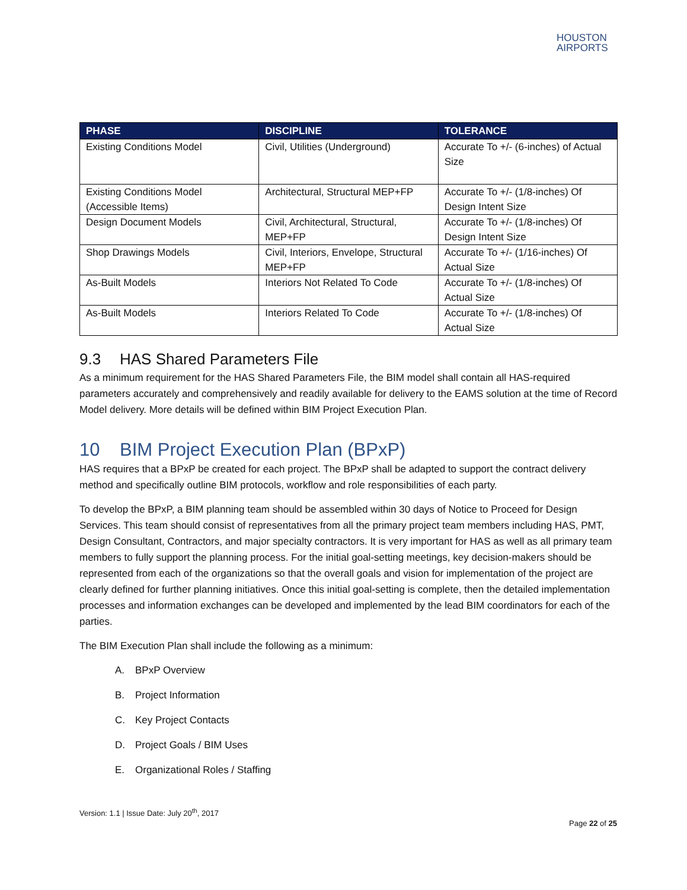HOUSTON
AIRPORTS
| PHASE | DISCIPLINE | TOLERANCE |
| --- | --- | --- |
| Existing Conditions Model | Civil, Utilities (Underground) | Accurate To +/- (6-inches) of Actual Size |
| Existing Conditions Model (Accessible Items) | Architectural, Structural MEP+FP | Accurate To +/- (1/8-inches) Of Design Intent Size |
| Design Document Models | Civil, Architectural, Structural, MEP+FP | Accurate To +/- (1/8-inches) Of Design Intent Size |
| Shop Drawings Models | Civil, Interiors, Envelope, Structural MEP+FP | Accurate To +/- (1/16-inches) Of Actual Size |
| As-Built Models | Interiors Not Related To Code | Accurate To +/- (1/8-inches) Of Actual Size |
| As-Built Models | Interiors Related To Code | Accurate To +/- (1/8-inches) Of Actual Size |
9.3 HAS Shared Parameters File
As a minimum requirement for the HAS Shared Parameters File, the BIM model shall contain all HAS-required parameters accurately and comprehensively and readily available for delivery to the EAMS solution at the time of Record Model delivery. More details will be defined within BIM Project Execution Plan.
10 BIM Project Execution Plan (BPxP)
HAS requires that a BPxP be created for each project. The BPxP shall be adapted to support the contract delivery method and specifically outline BIM protocols, workflow and role responsibilities of each party.
To develop the BPxP, a BIM planning team should be assembled within 30 days of Notice to Proceed for Design Services. This team should consist of representatives from all the primary project team members including HAS, PMT, Design Consultant, Contractors, and major specialty contractors. It is very important for HAS as well as all primary team members to fully support the planning process. For the initial goal-setting meetings, key decision-makers should be represented from each of the organizations so that the overall goals and vision for implementation of the project are clearly defined for further planning initiatives. Once this initial goal-setting is complete, then the detailed implementation processes and information exchanges can be developed and implemented by the lead BIM coordinators for each of the parties.
The BIM Execution Plan shall include the following as a minimum:
A. BPxP Overview
B. Project Information
C. Key Project Contacts
D. Project Goals / BIM Uses
E. Organizational Roles / Staffing
Version: 1.1 | Issue Date: July 20<sup>th</sup>, 2017
Page 22 of 25